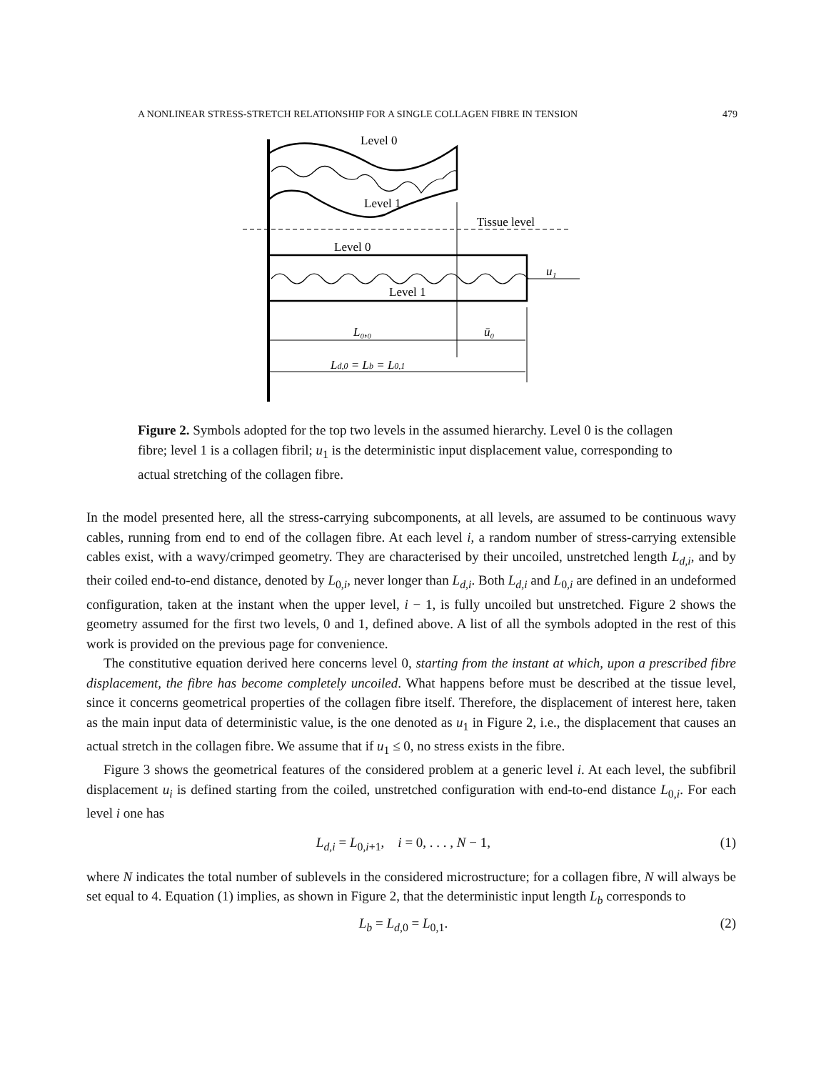A NONLINEAR STRESS-STRETCH RELATIONSHIP FOR A SINGLE COLLAGEN FIBRE IN TENSION 479
Level 0
Level 1
Tissue level
Level 0
Level 1
u₁
L₀,₀
ū₀
Ld,0 = Lb = L0,1
Figure 2. Symbols adopted for the top two levels in the assumed hierarchy. Level 0 is the collagen fibre; level 1 is a collagen fibril; u<sub>1</sub> is the deterministic input displacement value, corresponding to actual stretching of the collagen fibre.
In the model presented here, all the stress-carrying subcomponents, at all levels, are assumed to be continuous wavy cables, running from end to end of the collagen fibre. At each level i, a random number of stress-carrying extensible cables exist, with a wavy/crimped geometry. They are characterised by their uncoiled, unstretched length L<sub>d,i</sub>, and by their coiled end-to-end distance, denoted by L<sub>0,i</sub>, never longer than L<sub>d,i</sub>. Both L<sub>d,i</sub> and L<sub>0,i</sub> are defined in an undeformed configuration, taken at the instant when the upper level, i − 1, is fully uncoiled but unstretched. Figure 2 shows the geometry assumed for the first two levels, 0 and 1, defined above. A list of all the symbols adopted in the rest of this work is provided on the previous page for convenience.
The constitutive equation derived here concerns level 0, starting from the instant at which, upon a prescribed fibre displacement, the fibre has become completely uncoiled. What happens before must be described at the tissue level, since it concerns geometrical properties of the collagen fibre itself. Therefore, the displacement of interest here, taken as the main input data of deterministic value, is the one denoted as u<sub>1</sub> in Figure 2, i.e., the displacement that causes an actual stretch in the collagen fibre. We assume that if u<sub>1</sub> ≤ 0, no stress exists in the fibre.
Figure 3 shows the geometrical features of the considered problem at a generic level i. At each level, the subfibril displacement u<sub>i</sub> is defined starting from the coiled, unstretched configuration with end-to-end distance L<sub>0,i</sub>. For each level i one has
L<sub>d,i</sub> = L<sub>0,i+1</sub>, i = 0, . . . , N − 1, (1)
where N indicates the total number of sublevels in the considered microstructure; for a collagen fibre, N will always be set equal to 4. Equation (1) implies, as shown in Figure 2, that the deterministic input length L<sub>b</sub> corresponds to
L<sub>b</sub> = L<sub>d,0</sub> = L<sub>0,1</sub>. (2)